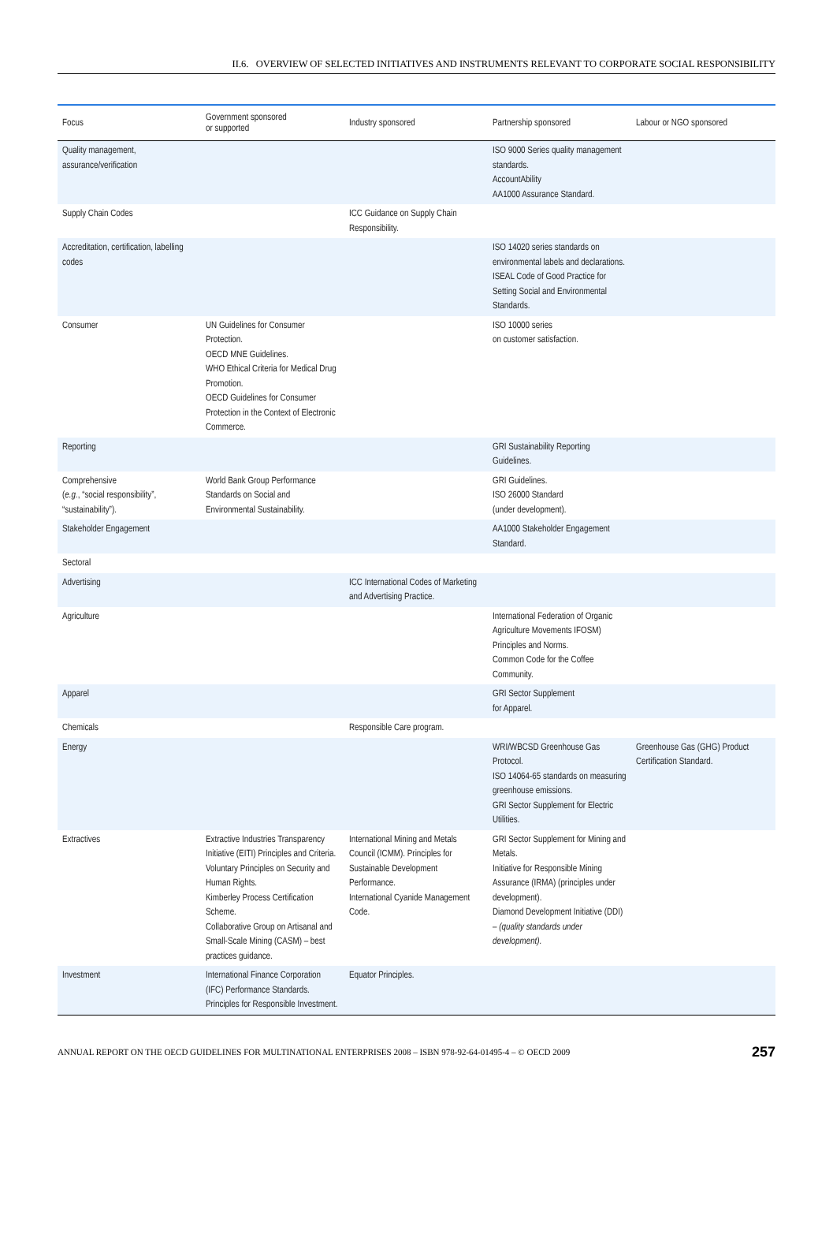II.6. OVERVIEW OF SELECTED INITIATIVES AND INSTRUMENTS RELEVANT TO CORPORATE SOCIAL RESPONSIBILITY
| Focus | Government sponsored or supported | Industry sponsored | Partnership sponsored | Labour or NGO sponsored |
| --- | --- | --- | --- | --- |
| Quality management, assurance/verification | | | ISO 9000 Series quality management standards. AccountAbility AA1000 Assurance Standard. | |
| Supply Chain Codes | | ICC Guidance on Supply Chain Responsibility. | | |
| Accreditation, certification, labelling codes | | | ISO 14020 series standards on environmental labels and declarations. ISEAL Code of Good Practice for Setting Social and Environmental Standards. | |
| Consumer | UN Guidelines for Consumer Protection. OECD MNE Guidelines. WHO Ethical Criteria for Medical Drug Promotion. OECD Guidelines for Consumer Protection in the Context of Electronic Commerce. | | ISO 10000 series on customer satisfaction. | |
| Reporting | | | GRI Sustainability Reporting Guidelines. | |
| Comprehensive ( e.g. , “social responsibility”, “sustainability”). | World Bank Group Performance Standards on Social and Environmental Sustainability. | | GRI Guidelines. ISO 26000 Standard (under development). | |
| Stakeholder Engagement | | | AA1000 Stakeholder Engagement Standard. | |
| Sectoral | | | | |
| Advertising | | ICC International Codes of Marketing and Advertising Practice. | | |
| Agriculture | | | International Federation of Organic Agriculture Movements IFOSM) Principles and Norms. Common Code for the Coffee Community. | |
| Apparel | | | GRI Sector Supplement for Apparel. | |
| Chemicals | | Responsible Care program. | | |
| Energy | | | WRI/WBCSD Greenhouse Gas Protocol. ISO 14064-65 standards on measuring greenhouse emissions. GRI Sector Supplement for Electric Utilities. | Greenhouse Gas (GHG) Product Certification Standard. |
| Extractives | Extractive Industries Transparency Initiative (EITI) Principles and Criteria. Voluntary Principles on Security and Human Rights. Kimberley Process Certification Scheme. Collaborative Group on Artisanal and Small-Scale Mining (CASM) – best practices guidance. | International Mining and Metals Council (ICMM). Principles for Sustainable Development Performance. International Cyanide Management Code. | GRI Sector Supplement for Mining and Metals. Initiative for Responsible Mining Assurance (IRMA) (principles under development). Diamond Development Initiative (DDI) – (quality standards under development). | |
| Investment | International Finance Corporation (IFC) Performance Standards. Principles for Responsible Investment. | Equator Principles. | | |
ANNUAL REPORT ON THE OECD GUIDELINES FOR MULTINATIONAL ENTERPRISES 2008 – ISBN 978-92-64-01495-4 – © OECD 2009 257